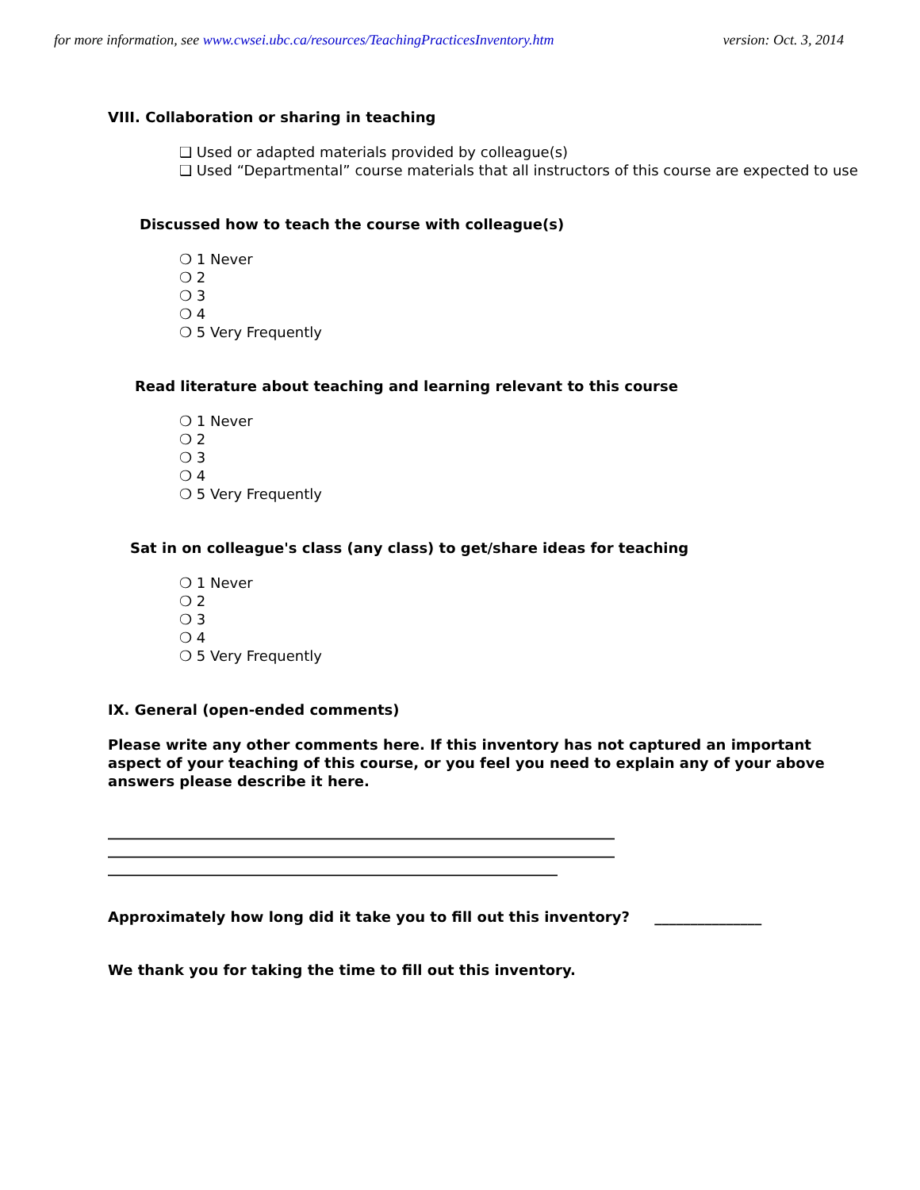for more information, see www.cwsei.ubc.ca/resources/TeachingPracticesInventory.htm version: Oct. 3, 2014
VIII. Collaboration or sharing in teaching
❑ Used or adapted materials provided by colleague(s)
❑ Used “Departmental” course materials that all instructors of this course are expected to use
Discussed how to teach the course with colleague(s)
❍ 1 Never
❍ 2
❍ 3
❍ 4
❍ 5 Very Frequently
Read literature about teaching and learning relevant to this course
❍ 1 Never
❍ 2
❍ 3
❍ 4
❍ 5 Very Frequently
Sat in on colleague's class (any class) to get/share ideas for teaching
❍ 1 Never
❍ 2
❍ 3
❍ 4
❍ 5 Very Frequently
IX. General (open-ended comments)
Please write any other comments here. If this inventory has not captured an important aspect of your teaching of this course, or you feel you need to explain any of your above answers please describe it here.
_______________________________________________________________________
_______________________________________________________________________
_______________________________________________________________
Approximately how long did it take you to fill out this inventory? _______________
We thank you for taking the time to fill out this inventory.